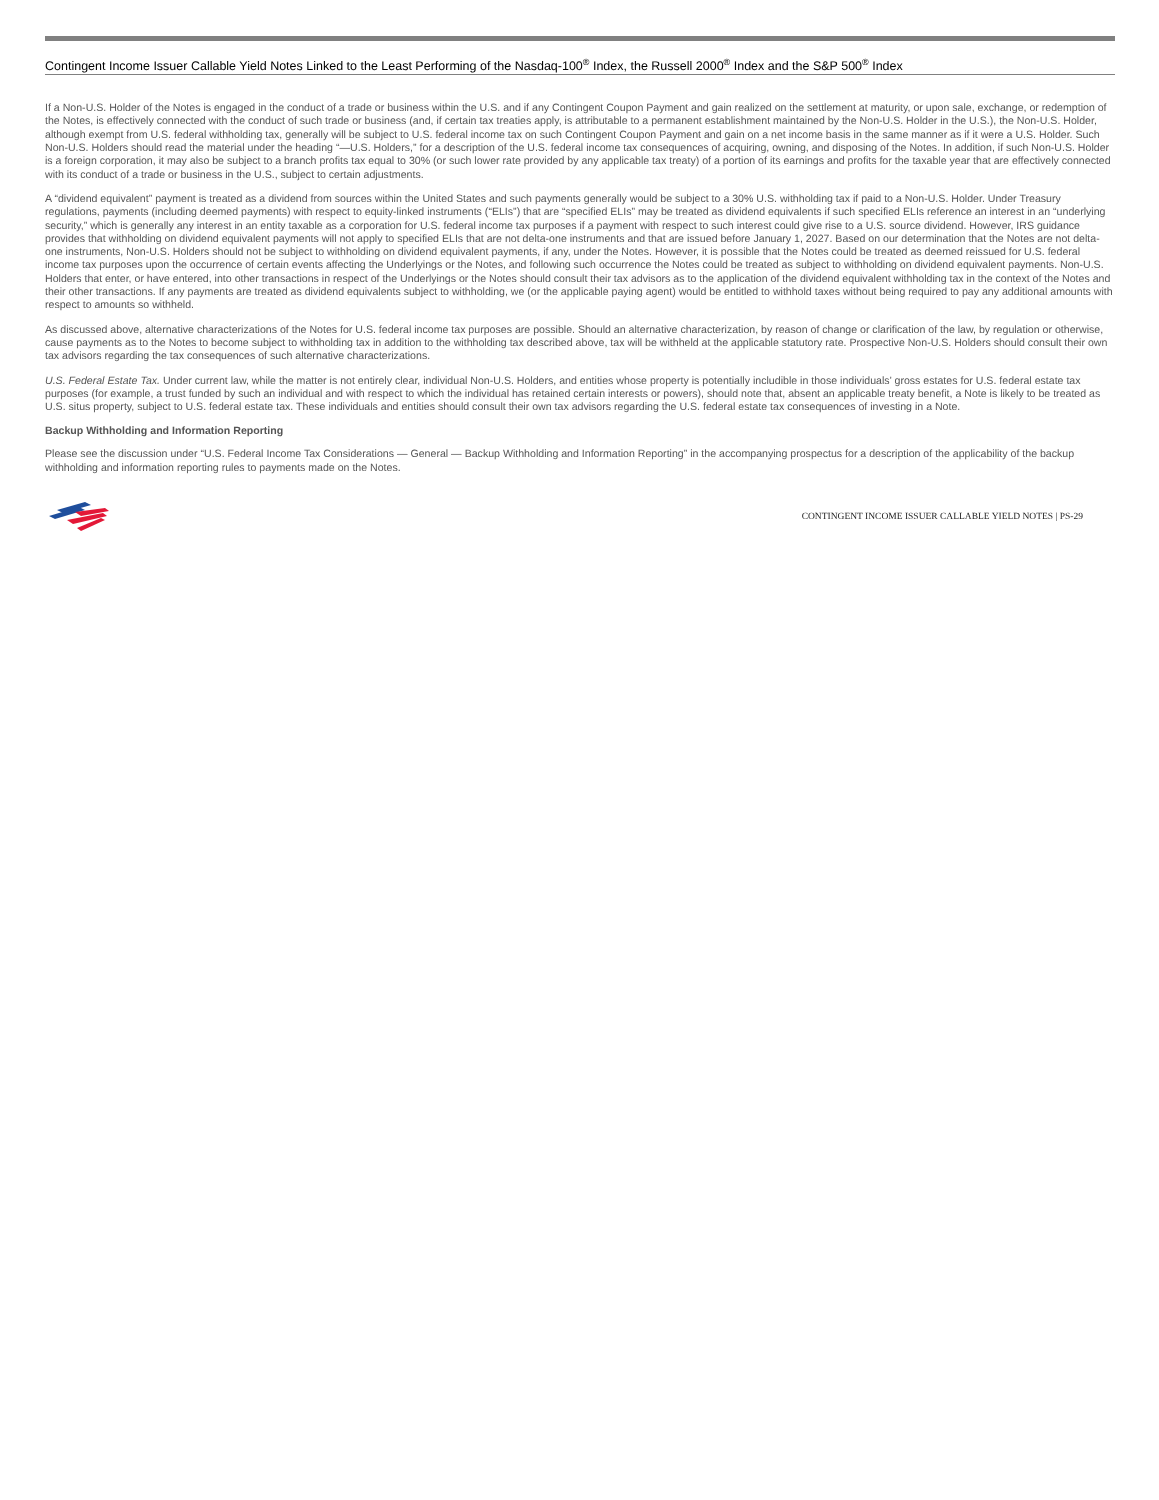Contingent Income Issuer Callable Yield Notes Linked to the Least Performing of the Nasdaq-100<sup>®</sup> Index, the Russell 2000<sup>®</sup> Index and the S&P 500<sup>®</sup> Index
If a Non-U.S. Holder of the Notes is engaged in the conduct of a trade or business within the U.S. and if any Contingent Coupon Payment and gain realized on the settlement at maturity, or upon sale, exchange, or redemption of the Notes, is effectively connected with the conduct of such trade or business (and, if certain tax treaties apply, is attributable to a permanent establishment maintained by the Non-U.S. Holder in the U.S.), the Non-U.S. Holder, although exempt from U.S. federal withholding tax, generally will be subject to U.S. federal income tax on such Contingent Coupon Payment and gain on a net income basis in the same manner as if it were a U.S. Holder. Such Non-U.S. Holders should read the material under the heading “—U.S. Holders,” for a description of the U.S. federal income tax consequences of acquiring, owning, and disposing of the Notes. In addition, if such Non-U.S. Holder is a foreign corporation, it may also be subject to a branch profits tax equal to 30% (or such lower rate provided by any applicable tax treaty) of a portion of its earnings and profits for the taxable year that are effectively connected with its conduct of a trade or business in the U.S., subject to certain adjustments.
A “dividend equivalent” payment is treated as a dividend from sources within the United States and such payments generally would be subject to a 30% U.S. withholding tax if paid to a Non-U.S. Holder. Under Treasury regulations, payments (including deemed payments) with respect to equity-linked instruments (“ELIs”) that are “specified ELIs” may be treated as dividend equivalents if such specified ELIs reference an interest in an “underlying security,” which is generally any interest in an entity taxable as a corporation for U.S. federal income tax purposes if a payment with respect to such interest could give rise to a U.S. source dividend. However, IRS guidance provides that withholding on dividend equivalent payments will not apply to specified ELIs that are not delta-one instruments and that are issued before January 1, 2027. Based on our determination that the Notes are not delta-one instruments, Non-U.S. Holders should not be subject to withholding on dividend equivalent payments, if any, under the Notes. However, it is possible that the Notes could be treated as deemed reissued for U.S. federal income tax purposes upon the occurrence of certain events affecting the Underlyings or the Notes, and following such occurrence the Notes could be treated as subject to withholding on dividend equivalent payments. Non-U.S. Holders that enter, or have entered, into other transactions in respect of the Underlyings or the Notes should consult their tax advisors as to the application of the dividend equivalent withholding tax in the context of the Notes and their other transactions. If any payments are treated as dividend equivalents subject to withholding, we (or the applicable paying agent) would be entitled to withhold taxes without being required to pay any additional amounts with respect to amounts so withheld.
As discussed above, alternative characterizations of the Notes for U.S. federal income tax purposes are possible. Should an alternative characterization, by reason of change or clarification of the law, by regulation or otherwise, cause payments as to the Notes to become subject to withholding tax in addition to the withholding tax described above, tax will be withheld at the applicable statutory rate. Prospective Non-U.S. Holders should consult their own tax advisors regarding the tax consequences of such alternative characterizations.
U.S. Federal Estate Tax. Under current law, while the matter is not entirely clear, individual Non-U.S. Holders, and entities whose property is potentially includible in those individuals’ gross estates for U.S. federal estate tax purposes (for example, a trust funded by such an individual and with respect to which the individual has retained certain interests or powers), should note that, absent an applicable treaty benefit, a Note is likely to be treated as U.S. situs property, subject to U.S. federal estate tax. These individuals and entities should consult their own tax advisors regarding the U.S. federal estate tax consequences of investing in a Note.
Backup Withholding and Information Reporting
Please see the discussion under “U.S. Federal Income Tax Considerations — General — Backup Withholding and Information Reporting” in the accompanying prospectus for a description of the applicability of the backup withholding and information reporting rules to payments made on the Notes.
CONTINGENT INCOME ISSUER CALLABLE YIELD NOTES | PS-29